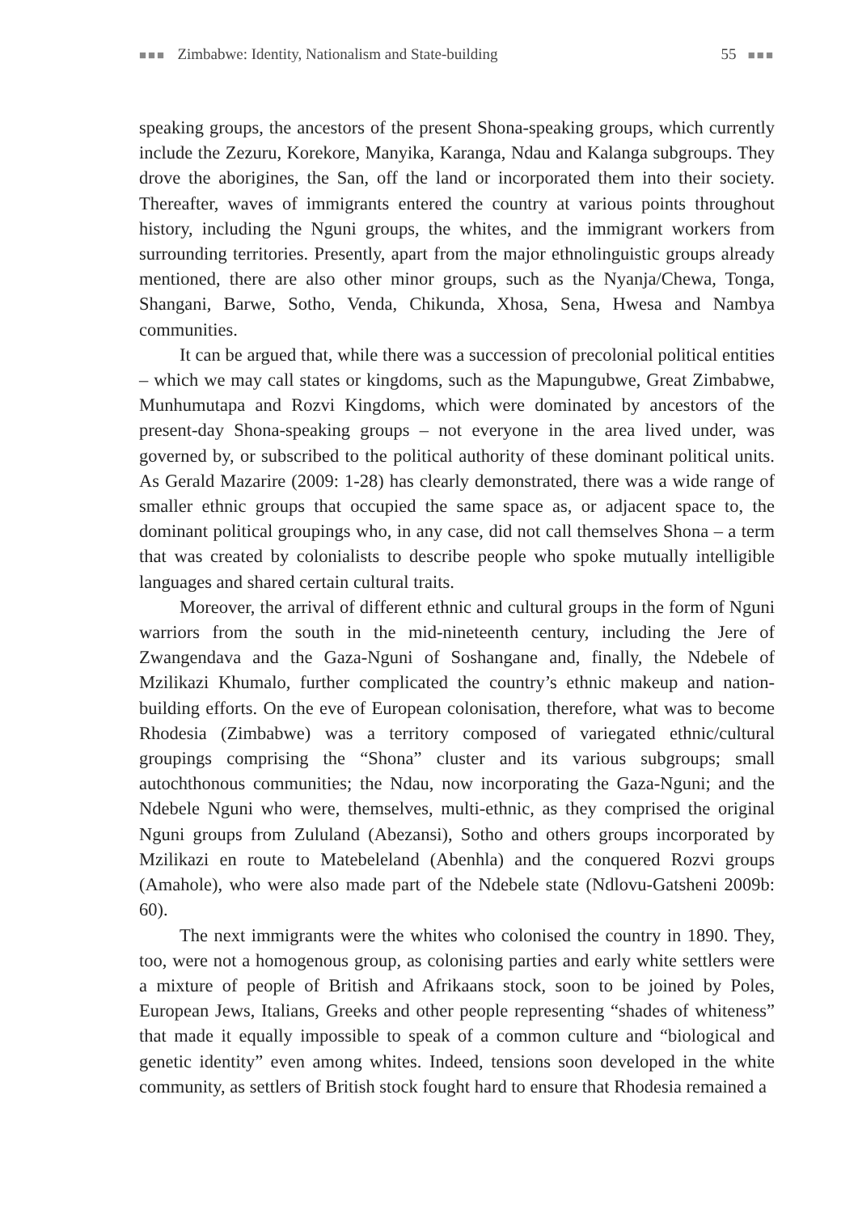■■■ Zimbabwe: Identity, Nationalism and State-building 55 ■■■
speaking groups, the ancestors of the present Shona-speaking groups, which currently include the Zezuru, Korekore, Manyika, Karanga, Ndau and Kalanga subgroups. They drove the aborigines, the San, off the land or incorporated them into their society. Thereafter, waves of immigrants entered the country at various points throughout history, including the Nguni groups, the whites, and the immigrant workers from surrounding territories. Presently, apart from the major ethnolinguistic groups already mentioned, there are also other minor groups, such as the Nyanja/Chewa, Tonga, Shangani, Barwe, Sotho, Venda, Chikunda, Xhosa, Sena, Hwesa and Nambya communities.
It can be argued that, while there was a succession of precolonial political entities – which we may call states or kingdoms, such as the Mapungubwe, Great Zimbabwe, Munhumutapa and Rozvi Kingdoms, which were dominated by ancestors of the present-day Shona-speaking groups – not everyone in the area lived under, was governed by, or subscribed to the political authority of these dominant political units. As Gerald Mazarire (2009: 1-28) has clearly demonstrated, there was a wide range of smaller ethnic groups that occupied the same space as, or adjacent space to, the dominant political groupings who, in any case, did not call themselves Shona – a term that was created by colonialists to describe people who spoke mutually intelligible languages and shared certain cultural traits.
Moreover, the arrival of different ethnic and cultural groups in the form of Nguni warriors from the south in the mid-nineteenth century, including the Jere of Zwangendava and the Gaza-Nguni of Soshangane and, finally, the Ndebele of Mzilikazi Khumalo, further complicated the country’s ethnic makeup and nation-building efforts. On the eve of European colonisation, therefore, what was to become Rhodesia (Zimbabwe) was a territory composed of variegated ethnic/cultural groupings comprising the “Shona” cluster and its various subgroups; small autochthonous communities; the Ndau, now incorporating the Gaza-Nguni; and the Ndebele Nguni who were, themselves, multi-ethnic, as they comprised the original Nguni groups from Zululand (Abezansi), Sotho and others groups incorporated by Mzilikazi en route to Matebeleland (Abenhla) and the conquered Rozvi groups (Amahole), who were also made part of the Ndebele state (Ndlovu-Gatsheni 2009b: 60).
The next immigrants were the whites who colonised the country in 1890. They, too, were not a homogenous group, as colonising parties and early white settlers were a mixture of people of British and Afrikaans stock, soon to be joined by Poles, European Jews, Italians, Greeks and other people representing “shades of whiteness” that made it equally impossible to speak of a common culture and “biological and genetic identity” even among whites. Indeed, tensions soon developed in the white community, as settlers of British stock fought hard to ensure that Rhodesia remained a